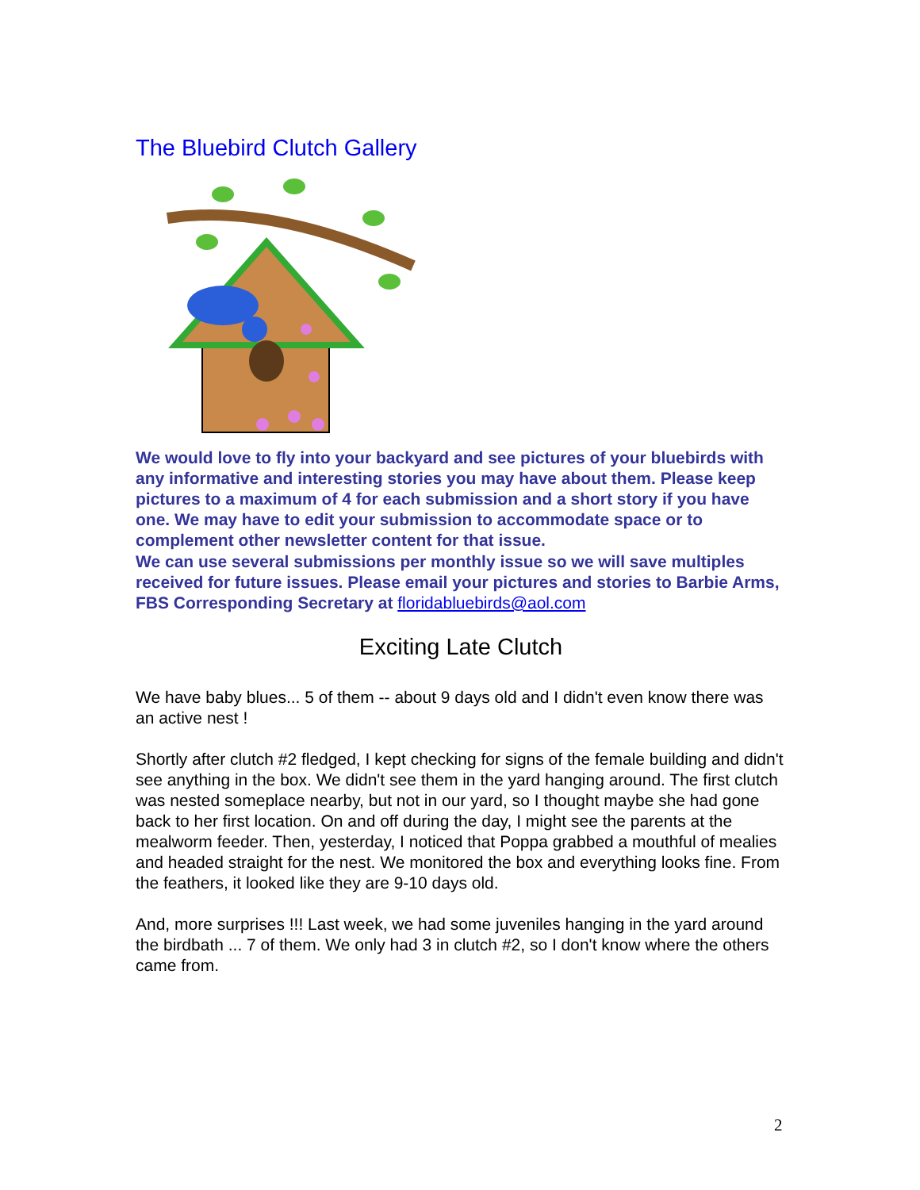The Bluebird Clutch Gallery
We would love to fly into your backyard and see pictures of your bluebirds with any informative and interesting stories you may have about them. Please keep pictures to a maximum of 4 for each submission and a short story if you have one. We may have to edit your submission to accommodate space or to complement other newsletter content for that issue.
We can use several submissions per monthly issue so we will save multiples received for future issues. Please email your pictures and stories to Barbie Arms, FBS Corresponding Secretary at floridabluebirds@aol.com
Exciting Late Clutch
We have baby blues... 5 of them -- about 9 days old and I didn't even know there was an active nest !
Shortly after clutch #2 fledged, I kept checking for signs of the female building and didn't see anything in the box. We didn't see them in the yard hanging around. The first clutch was nested someplace nearby, but not in our yard, so I thought maybe she had gone back to her first location. On and off during the day, I might see the parents at the mealworm feeder. Then, yesterday, I noticed that Poppa grabbed a mouthful of mealies and headed straight for the nest. We monitored the box and everything looks fine. From the feathers, it looked like they are 9-10 days old.
And, more surprises !!! Last week, we had some juveniles hanging in the yard around the birdbath ... 7 of them. We only had 3 in clutch #2, so I don't know where the others came from.
2